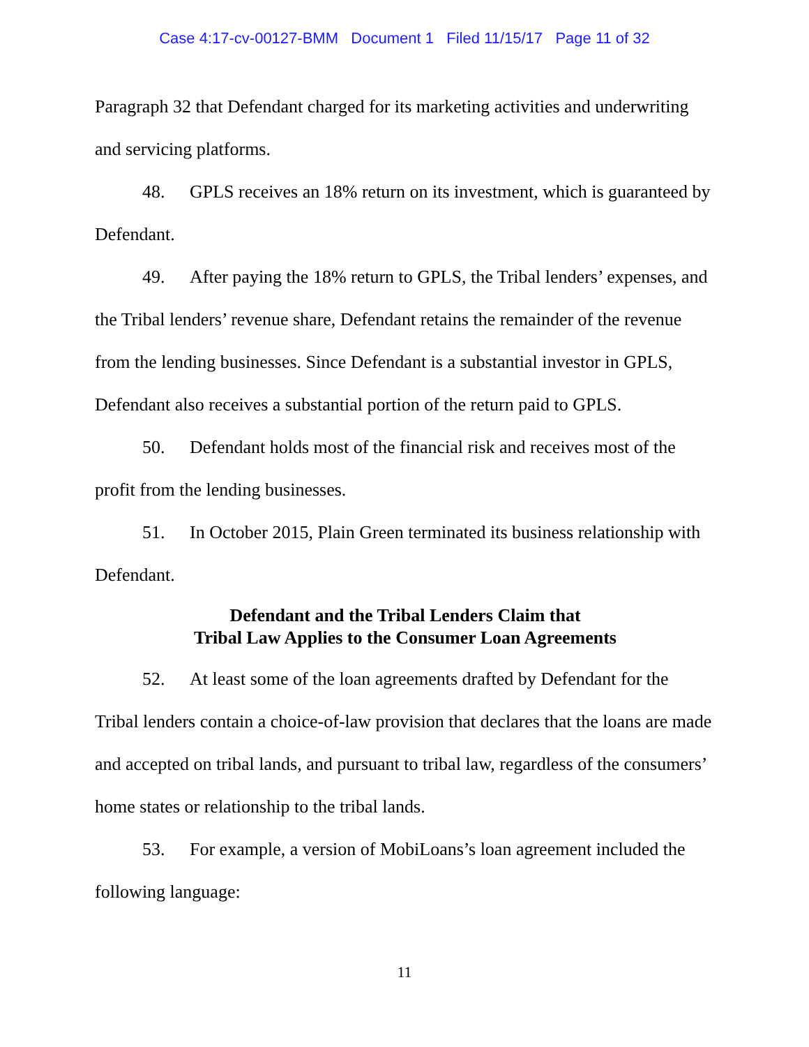Case 4:17-cv-00127-BMM Document 1 Filed 11/15/17 Page 11 of 32
Paragraph 32 that Defendant charged for its marketing activities and underwriting and servicing platforms.
48. GPLS receives an 18% return on its investment, which is guaranteed by Defendant.
49. After paying the 18% return to GPLS, the Tribal lenders’ expenses, and the Tribal lenders’ revenue share, Defendant retains the remainder of the revenue from the lending businesses. Since Defendant is a substantial investor in GPLS, Defendant also receives a substantial portion of the return paid to GPLS.
50. Defendant holds most of the financial risk and receives most of the profit from the lending businesses.
51. In October 2015, Plain Green terminated its business relationship with Defendant.
Defendant and the Tribal Lenders Claim that
Tribal Law Applies to the Consumer Loan Agreements
52. At least some of the loan agreements drafted by Defendant for the Tribal lenders contain a choice-of-law provision that declares that the loans are made and accepted on tribal lands, and pursuant to tribal law, regardless of the consumers’ home states or relationship to the tribal lands.
53. For example, a version of MobiLoans’s loan agreement included the following language:
11